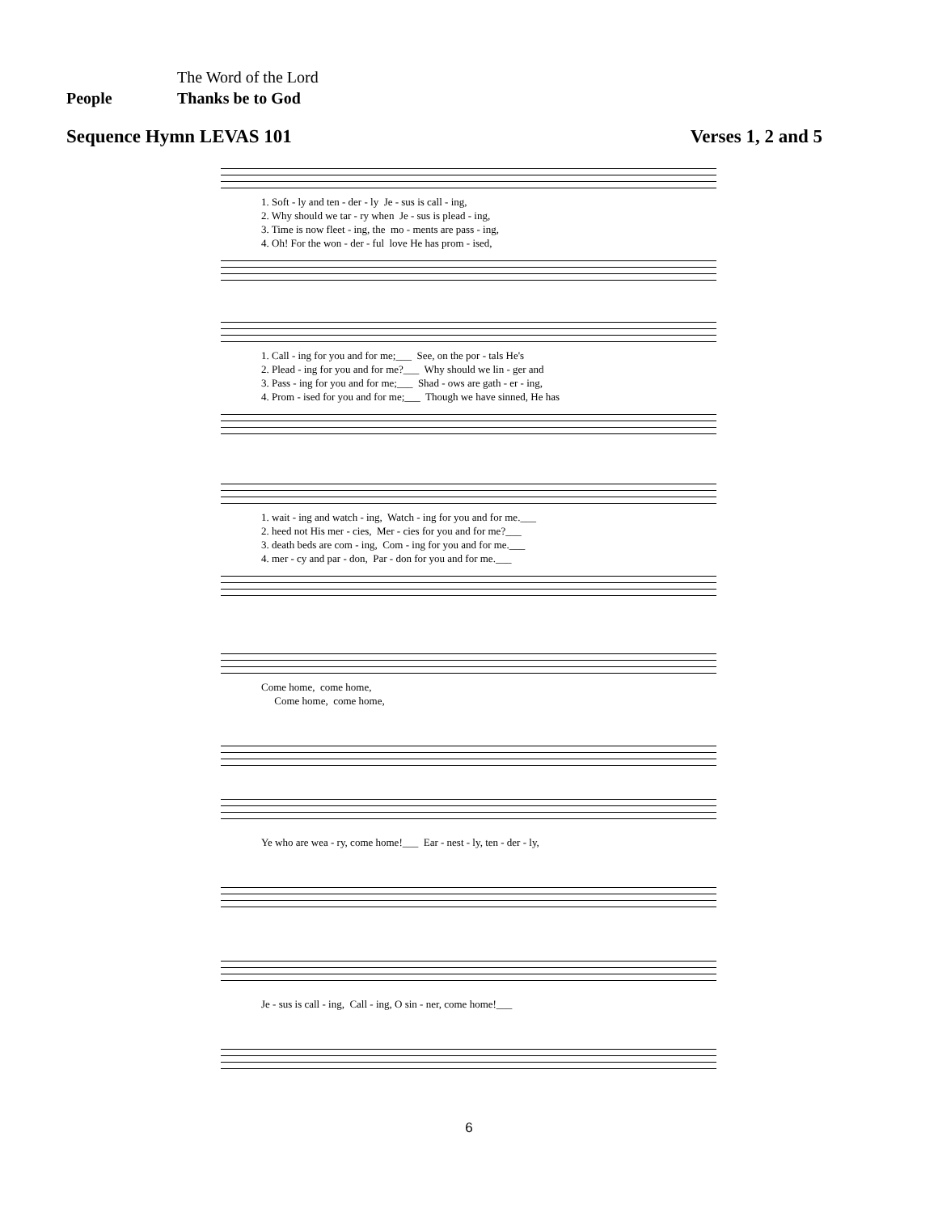The Word of the Lord
People Thanks be to God
Sequence Hymn LEVAS 101 Verses 1, 2 and 5
1. Soft - ly and ten - der - ly Je - sus is call - ing, 2. Why should we tar - ry when Je - sus is plead - ing, 3. Time is now fleet - ing, the mo - ments are pass - ing, 4. Oh! For the won - der - ful love He has prom - ised,
1. Call - ing for you and for me;___ See, on the por - tals He's 2. Plead - ing for you and for me?___ Why should we lin - ger and 3. Pass - ing for you and for me;___ Shad - ows are gath - er - ing, 4. Prom - ised for you and for me;___ Though we have sinned, He has
1. wait - ing and watch - ing, Watch - ing for you and for me.___ 2. heed not His mer - cies, Mer - cies for you and for me?___ 3. death beds are com - ing, Com - ing for you and for me.___ 4. mer - cy and par - don, Par - don for you and for me.___
Come home, come home, Come home, come home,
Ye who are wea - ry, come home!___ Ear - nest - ly, ten - der - ly,
Je - sus is call - ing, Call - ing, O sin - ner, come home!___
6